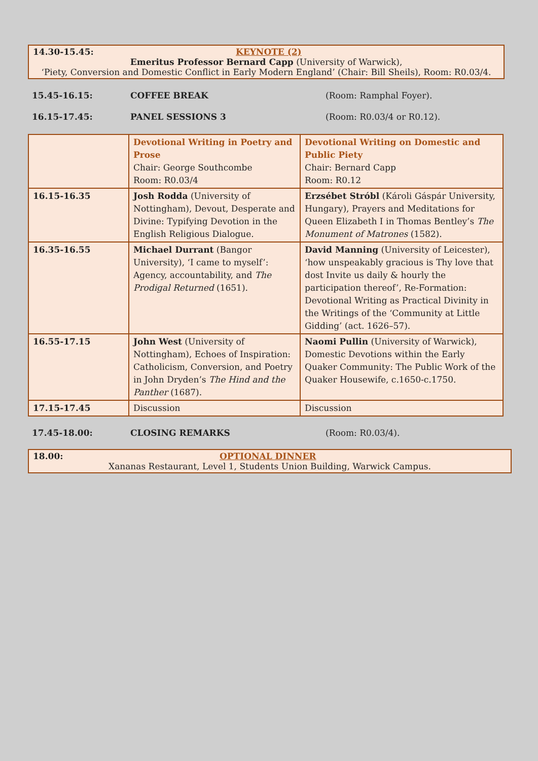14.30-15.45: KEYNOTE (2)
Emeritus Professor Bernard Capp (University of Warwick),
‘Piety, Conversion and Domestic Conflict in Early Modern England’ (Chair: Bill Sheils), Room: R0.03/4.
15.45-16.15: COFFEE BREAK (Room: Ramphal Foyer).
16.15-17.45: PANEL SESSIONS 3 (Room: R0.03/4 or R0.12).
| | Devotional Writing in Poetry and Prose Chair: George Southcombe Room: R0.03/4 | Devotional Writing on Domestic and Public Piety Chair: Bernard Capp Room: R0.12 |
| 16.15-16.35 | Josh Rodda (University of Nottingham), Devout, Desperate and Divine: Typifying Devotion in the English Religious Dialogue. | Erzsébet Stróbl (Károli Gáspár University, Hungary), Prayers and Meditations for Queen Elizabeth I in Thomas Bentley’s The Monument of Matrones (1582). |
| 16.35-16.55 | Michael Durrant (Bangor University), ‘I came to myself’: Agency, accountability, and The Prodigal Returned (1651). | David Manning (University of Leicester), ‘how unspeakably gracious is Thy love that dost Invite us daily & hourly the participation thereof’, Re-Formation: Devotional Writing as Practical Divinity in the Writings of the ‘Community at Little Gidding’ (act. 1626–57). |
| 16.55-17.15 | John West (University of Nottingham), Echoes of Inspiration: Catholicism, Conversion, and Poetry in John Dryden’s The Hind and the Panther (1687). | Naomi Pullin (University of Warwick), Domestic Devotions within the Early Quaker Community: The Public Work of the Quaker Housewife, c.1650-c.1750. |
| 17.15-17.45 | Discussion | Discussion |
17.45-18.00: CLOSING REMARKS (Room: R0.03/4).
18.00: OPTIONAL DINNER
Xananas Restaurant, Level 1, Students Union Building, Warwick Campus.